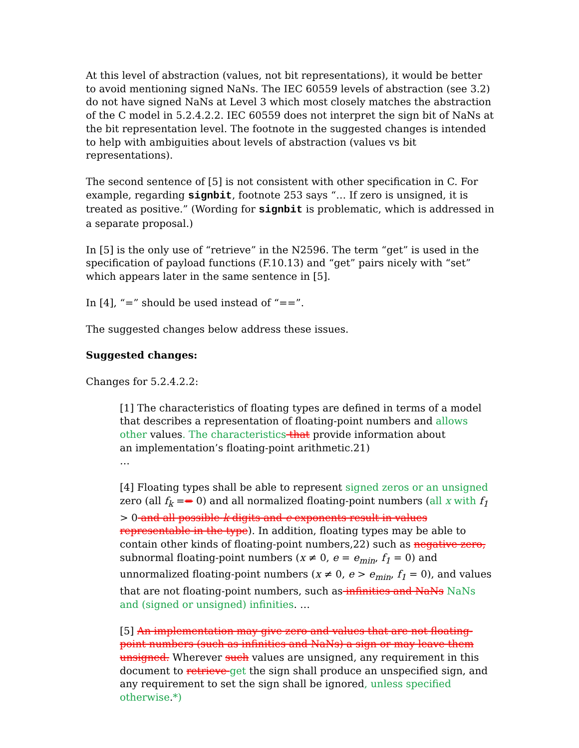At this level of abstraction (values, not bit representations), it would be better to avoid mentioning signed NaNs. The IEC 60559 levels of abstraction (see 3.2) do not have signed NaNs at Level 3 which most closely matches the abstraction of the C model in 5.2.4.2.2. IEC 60559 does not interpret the sign bit of NaNs at the bit representation level. The footnote in the suggested changes is intended to help with ambiguities about levels of abstraction (values vs bit representations).
The second sentence of [5] is not consistent with other specification in C. For example, regarding signbit, footnote 253 says “… If zero is unsigned, it is treated as positive.” (Wording for signbit is problematic, which is addressed in a separate proposal.)
In [5] is the only use of “retrieve” in the N2596. The term “get” is used in the specification of payload functions (F.10.13) and “get” pairs nicely with “set” which appears later in the same sentence in [5].
In [4], “=” should be used instead of “==”.
The suggested changes below address these issues.
Suggested changes:
Changes for 5.2.4.2.2:
[1] The characteristics of floating types are defined in terms of a model that describes a representation of floating-point numbers and allows other values. The characteristics that provide information about
an implementation’s floating-point arithmetic.21)
…
[4] Floating types shall be able to represent signed zeros or an unsigned zero (all f<sub>k</sub> == 0) and all normalized floating-point numbers (all x with f<sub>1</sub> > 0 and all possible k digits and e exponents result in values representable in the type). In addition, floating types may be able to contain other kinds of floating-point numbers,22) such as negative zero, subnormal floating-point numbers (x ≠ 0, e = e<sub>min</sub>, f<sub>1</sub> = 0) and unnormalized floating-point numbers (x ≠ 0, e > e<sub>min</sub>, f<sub>1</sub> = 0), and values that are not floating-point numbers, such as infinities and NaNs NaNs and (signed or unsigned) infinities. …
[5] An implementation may give zero and values that are not floating-point numbers (such as infinities and NaNs) a sign or may leave them unsigned. Wherever such values are unsigned, any requirement in this document to retrieve get the sign shall produce an unspecified sign, and any requirement to set the sign shall be ignored, unless specified otherwise.*)